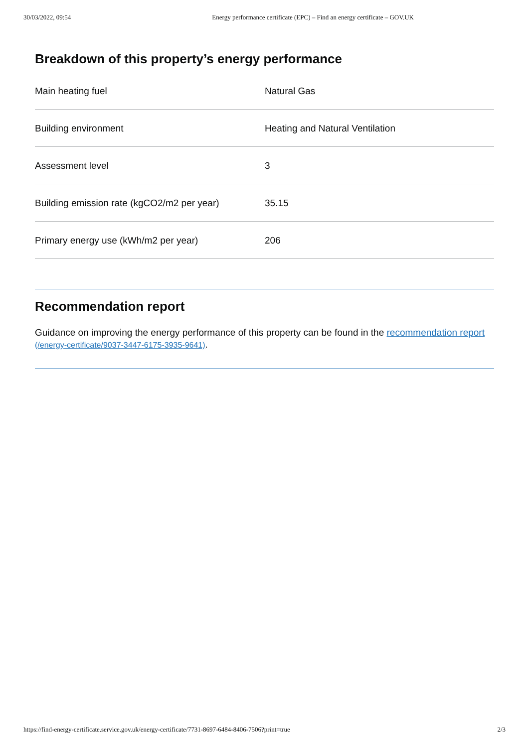30/03/2022, 09:54 Energy performance certificate (EPC) – Find an energy certificate – GOV.UK
Breakdown of this property’s energy performance
| Main heating fuel | Natural Gas |
| Building environment | Heating and Natural Ventilation |
| Assessment level | 3 |
| Building emission rate (kgCO2/m2 per year) | 35.15 |
| Primary energy use (kWh/m2 per year) | 206 |
Recommendation report
Guidance on improving the energy performance of this property can be found in the recommendation report (/energy-certificate/9037-3447-6175-3935-9641).
https://find-energy-certificate.service.gov.uk/energy-certificate/7731-8697-6484-8406-7506?print=true 2/3